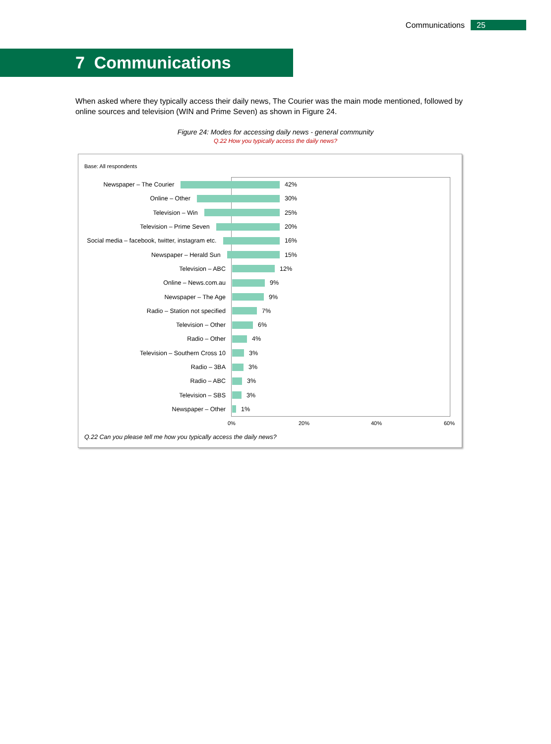Communications 25
7 Communications
When asked where they typically access their daily news, The Courier was the main mode mentioned, followed by online sources and television (WIN and Prime Seven) as shown in Figure 24.
Figure 24: Modes for accessing daily news - general community
Q.22 How you typically access the daily news?
Base: All respondents
Newspaper – The Courier 42%
Online – Other 30%
Television – Win 25%
Television – Prime Seven 20%
Social media – facebook, twitter, instagram etc. 16%
Newspaper – Herald Sun 15%
Television – ABC 12%
Online – News.com.au 9%
Newspaper – The Age 9%
Radio – Station not specified 7%
Television – Other 6%
Radio – Other 4%
Television – Southern Cross 10 3%
Radio – 3BA 3%
Radio – ABC 3%
Television – SBS 3%
Newspaper – Other 1%
0% 20% 40% 60%
Q.22 Can you please tell me how you typically access the daily news?